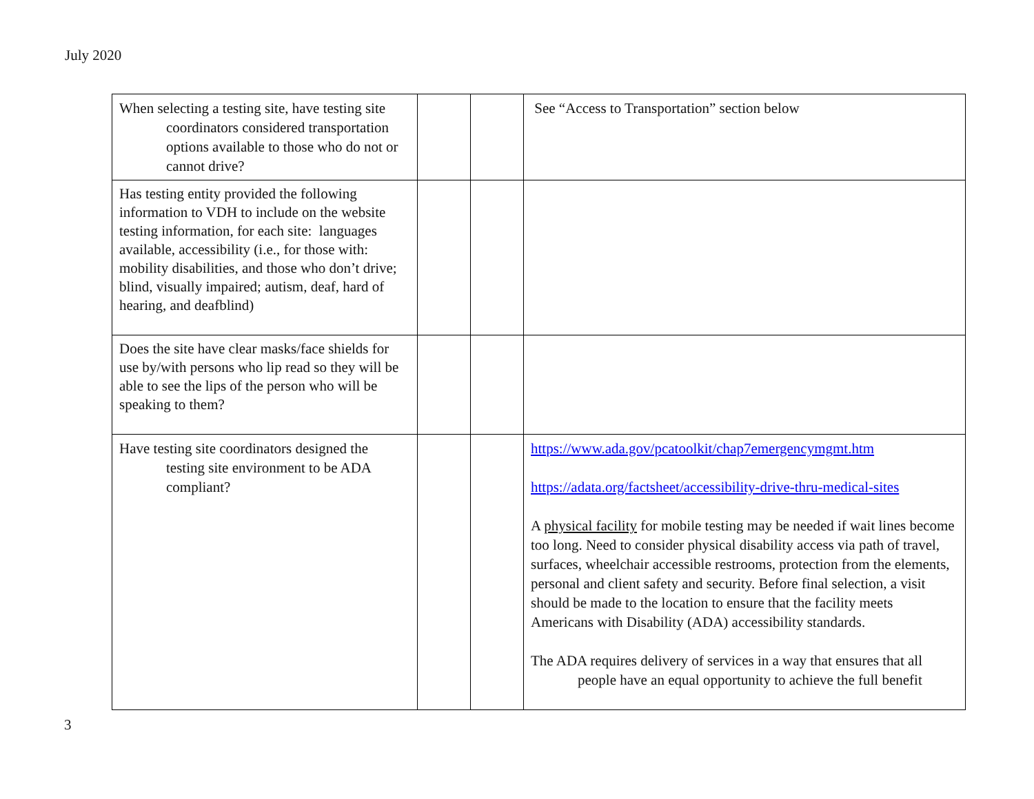July 2020
| When selecting a testing site, have testing site coordinators considered transportation options available to those who do not or cannot drive? | | | See “Access to Transportation” section below |
| Has testing entity provided the following information to VDH to include on the website testing information, for each site: languages available, accessibility (i.e., for those with: mobility disabilities, and those who don’t drive; blind, visually impaired; autism, deaf, hard of hearing, and deafblind) | | | |
| Does the site have clear masks/face shields for use by/with persons who lip read so they will be able to see the lips of the person who will be speaking to them? | | | |
| Have testing site coordinators designed the testing site environment to be ADA compliant? | | | https://www.ada.gov/pcatoolkit/chap7emergencymgmt.htm https://adata.org/factsheet/accessibility-drive-thru-medical-sites A physical facility for mobile testing may be needed if wait lines become too long. Need to consider physical disability access via path of travel, surfaces, wheelchair accessible restrooms, protection from the elements, personal and client safety and security. Before final selection, a visit should be made to the location to ensure that the facility meets Americans with Disability (ADA) accessibility standards. The ADA requires delivery of services in a way that ensures that all people have an equal opportunity to achieve the full benefit |
3